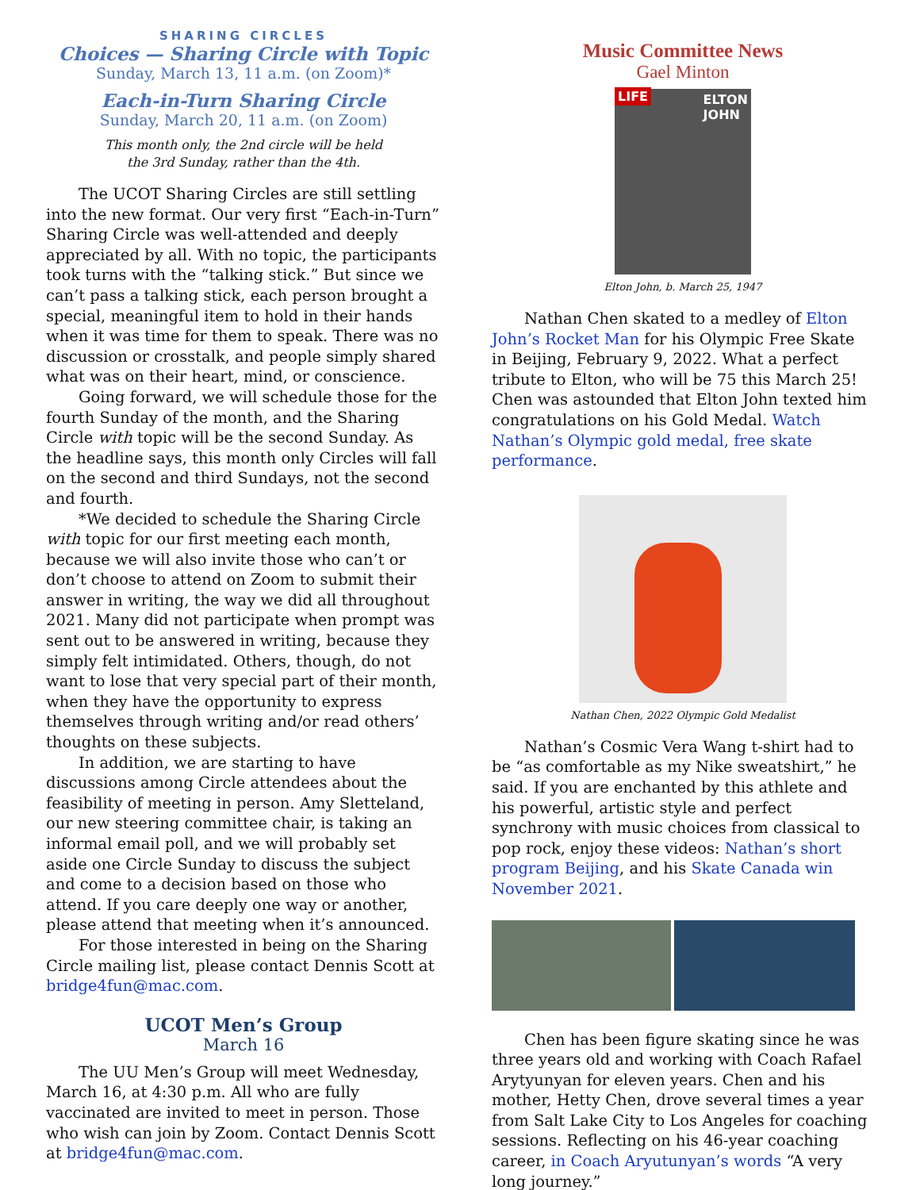SHARING CIRCLES
Choices — Sharing Circle with Topic
Sunday, March 13, 11 a.m. (on Zoom)*
Each-in-Turn Sharing Circle
Sunday, March 20, 11 a.m. (on Zoom)
This month only, the 2nd circle will be held
the 3rd Sunday, rather than the 4th.
The UCOT Sharing Circles are still settling into the new format. Our very first “Each-in-Turn” Sharing Circle was well-attended and deeply appreciated by all. With no topic, the participants took turns with the “talking stick.” But since we can’t pass a talking stick, each person brought a special, meaningful item to hold in their hands when it was time for them to speak. There was no discussion or crosstalk, and people simply shared what was on their heart, mind, or conscience.
Going forward, we will schedule those for the fourth Sunday of the month, and the Sharing Circle with topic will be the second Sunday. As the headline says, this month only Circles will fall on the second and third Sundays, not the second and fourth.
*We decided to schedule the Sharing Circle with topic for our first meeting each month, because we will also invite those who can’t or don’t choose to attend on Zoom to submit their answer in writing, the way we did all throughout 2021. Many did not participate when prompt was sent out to be answered in writing, because they simply felt intimidated. Others, though, do not want to lose that very special part of their month, when they have the opportunity to express themselves through writing and/or read others’ thoughts on these subjects.
In addition, we are starting to have discussions among Circle attendees about the feasibility of meeting in person. Amy Sletteland, our new steering committee chair, is taking an informal email poll, and we will probably set aside one Circle Sunday to discuss the subject and come to a decision based on those who attend. If you care deeply one way or another, please attend that meeting when it’s announced.
For those interested in being on the Sharing Circle mailing list, please contact Dennis Scott at bridge4fun@mac.com.
UCOT Men’s Group
March 16
The UU Men’s Group will meet Wednesday, March 16, at 4:30 p.m. All who are fully vaccinated are invited to meet in person. Those who wish can join by Zoom. Contact Dennis Scott at bridge4fun@mac.com.
Music Committee News
Gael Minton
LIFE ELTON
JOHN
Elton John, b. March 25, 1947
Nathan Chen skated to a medley of Elton John’s Rocket Man for his Olympic Free Skate in Beijing, February 9, 2022. What a perfect tribute to Elton, who will be 75 this March 25! Chen was astounded that Elton John texted him congratulations on his Gold Medal. Watch Nathan’s Olympic gold medal, free skate performance.
Nathan Chen, 2022 Olympic Gold Medalist
Nathan’s Cosmic Vera Wang t-shirt had to be “as comfortable as my Nike sweatshirt,” he said. If you are enchanted by this athlete and his powerful, artistic style and perfect synchrony with music choices from classical to pop rock, enjoy these videos: Nathan’s short program Beijing, and his Skate Canada win November 2021.
Chen has been figure skating since he was three years old and working with Coach Rafael Arytyunyan for eleven years. Chen and his mother, Hetty Chen, drove several times a year from Salt Lake City to Los Angeles for coaching sessions. Reflecting on his 46-year coaching career, in Coach Aryutunyan’s words “A very long journey.”